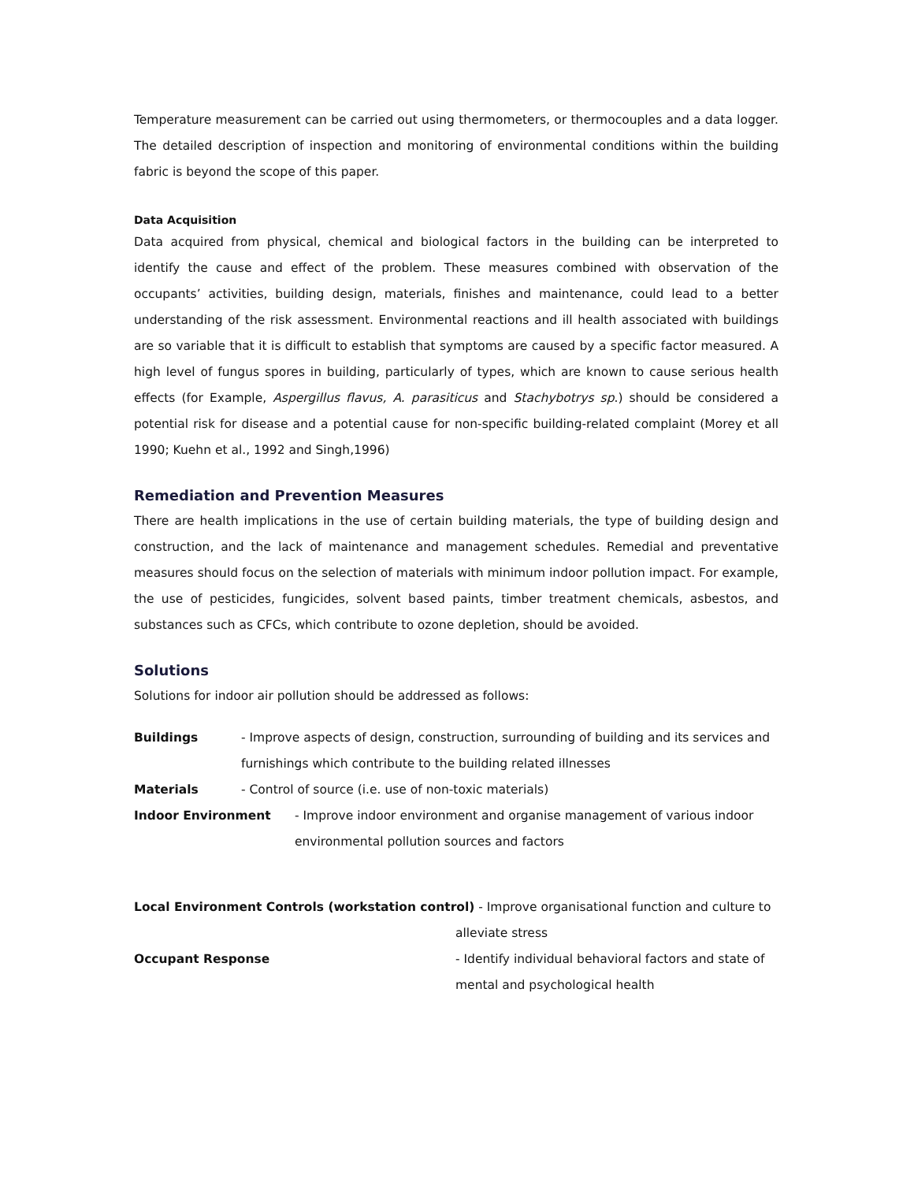Temperature measurement can be carried out using thermometers, or thermocouples and a data logger. The detailed description of inspection and monitoring of environmental conditions within the building fabric is beyond the scope of this paper.
Data Acquisition
Data acquired from physical, chemical and biological factors in the building can be interpreted to identify the cause and effect of the problem. These measures combined with observation of the occupants’ activities, building design, materials, finishes and maintenance, could lead to a better understanding of the risk assessment. Environmental reactions and ill health associated with buildings are so variable that it is difficult to establish that symptoms are caused by a specific factor measured. A high level of fungus spores in building, particularly of types, which are known to cause serious health effects (for Example, Aspergillus flavus, A. parasiticus and Stachybotrys sp.) should be considered a potential risk for disease and a potential cause for non-specific building-related complaint (Morey et all 1990; Kuehn et al., 1992 and Singh,1996)
Remediation and Prevention Measures
There are health implications in the use of certain building materials, the type of building design and construction, and the lack of maintenance and management schedules. Remedial and preventative measures should focus on the selection of materials with minimum indoor pollution impact. For example, the use of pesticides, fungicides, solvent based paints, timber treatment chemicals, asbestos, and substances such as CFCs, which contribute to ozone depletion, should be avoided.
Solutions
Solutions for indoor air pollution should be addressed as follows:
Buildings - Improve aspects of design, construction, surrounding of building and its services and furnishings which contribute to the building related illnesses
Materials - Control of source (i.e. use of non-toxic materials)
Indoor Environment - Improve indoor environment and organise management of various indoor environmental pollution sources and factors
Local Environment Controls (workstation control) - Improve organisational function and culture to
alleviate stress
Occupant Response - Identify individual behavioral factors and state of mental and psychological health